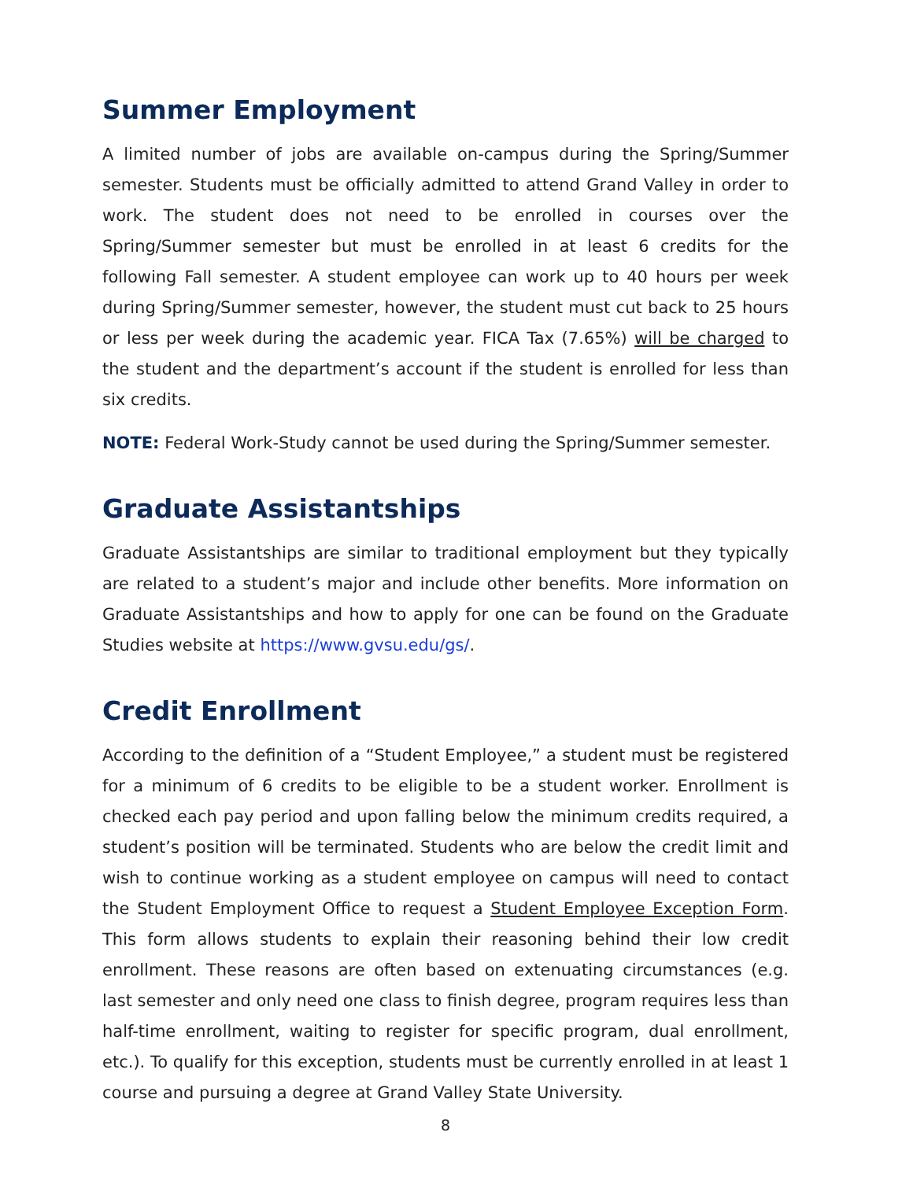Summer Employment
A limited number of jobs are available on-campus during the Spring/Summer semester. Students must be officially admitted to attend Grand Valley in order to work. The student does not need to be enrolled in courses over the Spring/Summer semester but must be enrolled in at least 6 credits for the following Fall semester. A student employee can work up to 40 hours per week during Spring/Summer semester, however, the student must cut back to 25 hours or less per week during the academic year. FICA Tax (7.65%) will be charged to the student and the department’s account if the student is enrolled for less than six credits.
NOTE: Federal Work-Study cannot be used during the Spring/Summer semester.
Graduate Assistantships
Graduate Assistantships are similar to traditional employment but they typically are related to a student’s major and include other benefits. More information on Graduate Assistantships and how to apply for one can be found on the Graduate Studies website at https://www.gvsu.edu/gs/.
Credit Enrollment
According to the definition of a “Student Employee,” a student must be registered for a minimum of 6 credits to be eligible to be a student worker. Enrollment is checked each pay period and upon falling below the minimum credits required, a student’s position will be terminated. Students who are below the credit limit and wish to continue working as a student employee on campus will need to contact the Student Employment Office to request a Student Employee Exception Form. This form allows students to explain their reasoning behind their low credit enrollment. These reasons are often based on extenuating circumstances (e.g. last semester and only need one class to finish degree, program requires less than half-time enrollment, waiting to register for specific program, dual enrollment, etc.). To qualify for this exception, students must be currently enrolled in at least 1 course and pursuing a degree at Grand Valley State University.
8